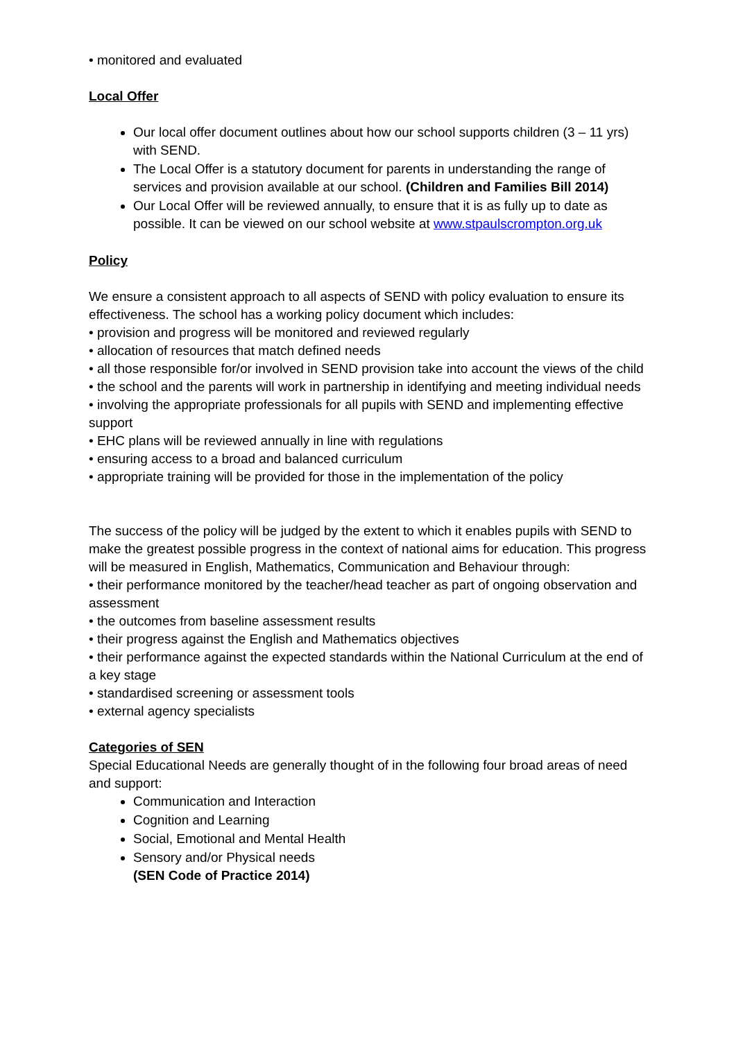• monitored and evaluated
Local Offer
Our local offer document outlines about how our school supports children (3 – 11 yrs) with SEND.
The Local Offer is a statutory document for parents in understanding the range of services and provision available at our school. (Children and Families Bill 2014)
Our Local Offer will be reviewed annually, to ensure that it is as fully up to date as possible. It can be viewed on our school website at www.stpaulscrompton.org.uk
Policy
We ensure a consistent approach to all aspects of SEND with policy evaluation to ensure its effectiveness. The school has a working policy document which includes:
• provision and progress will be monitored and reviewed regularly
• allocation of resources that match defined needs
• all those responsible for/or involved in SEND provision take into account the views of the child
• the school and the parents will work in partnership in identifying and meeting individual needs
• involving the appropriate professionals for all pupils with SEND and implementing effective support
• EHC plans will be reviewed annually in line with regulations
• ensuring access to a broad and balanced curriculum
• appropriate training will be provided for those in the implementation of the policy
The success of the policy will be judged by the extent to which it enables pupils with SEND to make the greatest possible progress in the context of national aims for education. This progress will be measured in English, Mathematics, Communication and Behaviour through:
• their performance monitored by the teacher/head teacher as part of ongoing observation and assessment
• the outcomes from baseline assessment results
• their progress against the English and Mathematics objectives
• their performance against the expected standards within the National Curriculum at the end of a key stage
• standardised screening or assessment tools
• external agency specialists
Categories of SEN
Special Educational Needs are generally thought of in the following four broad areas of need and support:
Communication and Interaction
Cognition and Learning
Social, Emotional and Mental Health
Sensory and/or Physical needs
(SEN Code of Practice 2014)